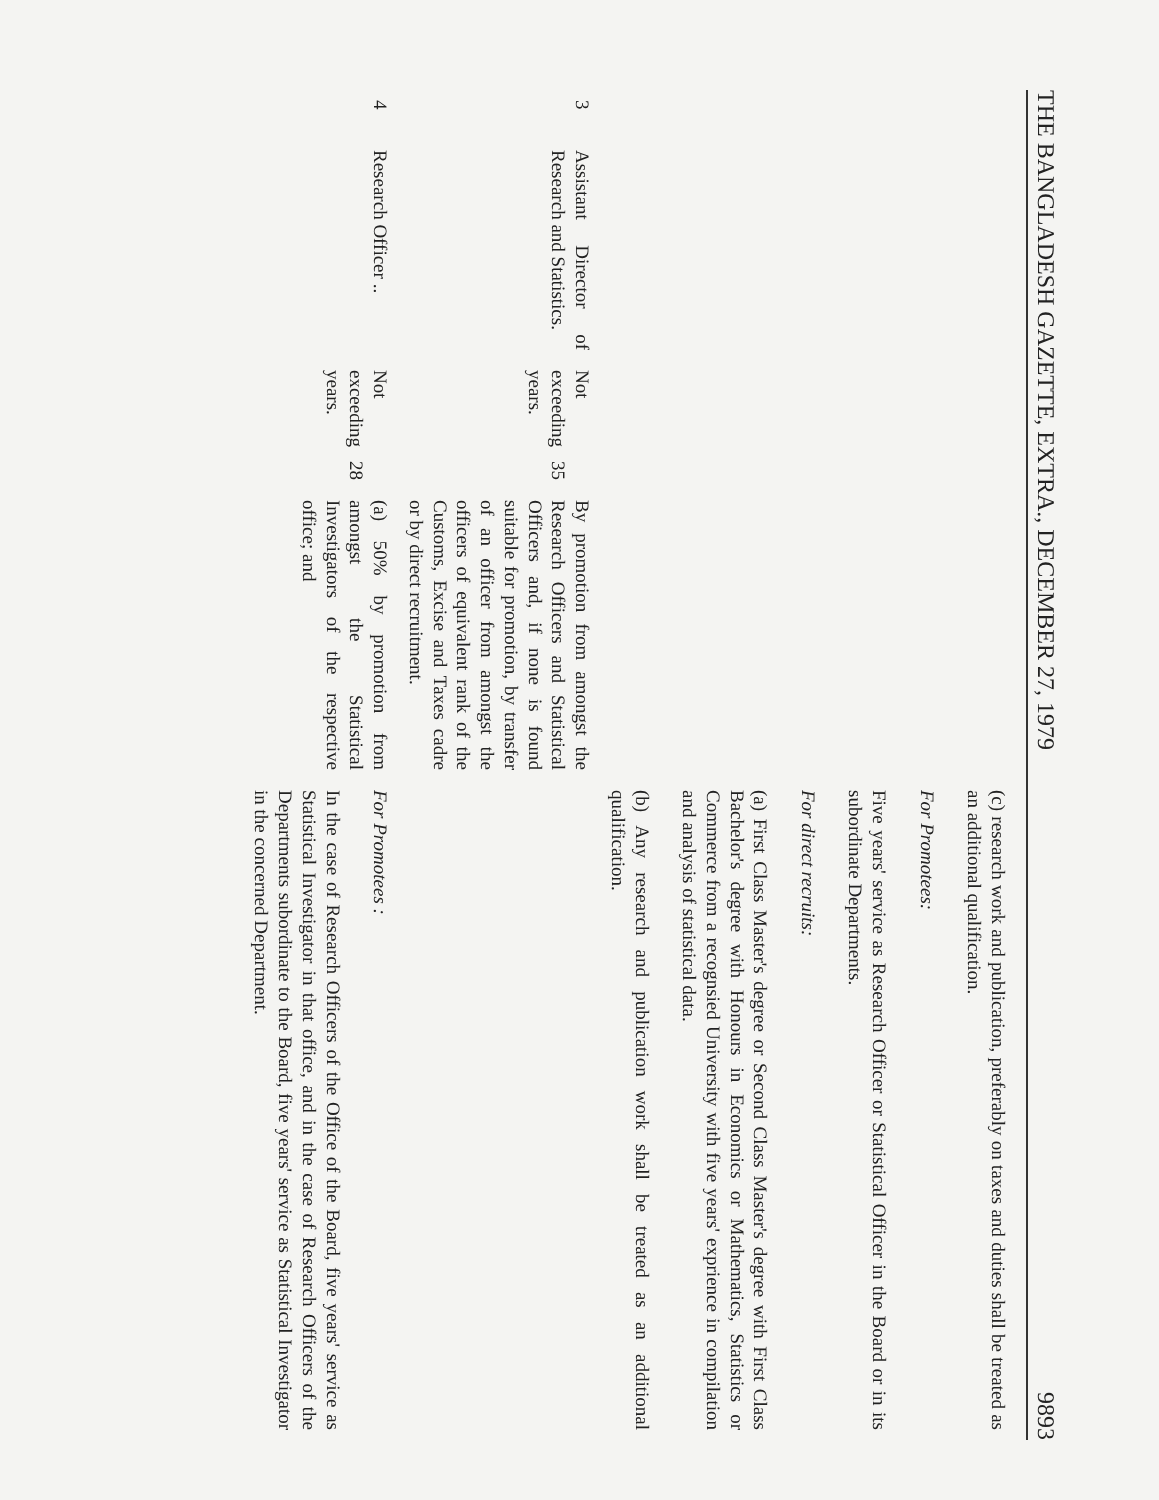THE BANGLADESH GAZETTE, EXTRA., DECEMBER 27, 1979 9893
| | | | | (c) research work and publication, preferably on taxes and duties shall be treated as an additional qualification. For Promotees: Five years' service as Research Officer or Statistical Officer in the Board or in its subordinate Departments. For direct recruits: (a) First Class Master's degree or Second Class Master's degree with First Class Bachelor's degree with Honours in Economics or Mathematics, Statistics or Commerce from a recognsied University with five years' exprience in compilation and analysis of statistical data. (b) Any research and publication work shall be treated as an additional qualification. |
| 3 | Assistant Director of Research and Statistics. | Not exceeding 35 years. | By promotion from amongst the Research Officers and Statistical Officers and, if none is found suitable for promotion, by transfer of an officer from amongst the officers of equivalent rank of the Customs, Excise and Taxes cadre or by direct recruitment. | |
| 4 | Research Officer .. | Not exceeding 28 years. | (a) 50% by promotion from amongst the Statistical Investigators of the respective office; and | For Promotees : In the case of Research Officers of the Office of the Board, five years' service as Statistical Investigator in that office, and in the case of Research Officers of the Departments subordinate to the Board, five years' service as Statistical Investigator in the concerned Department. |